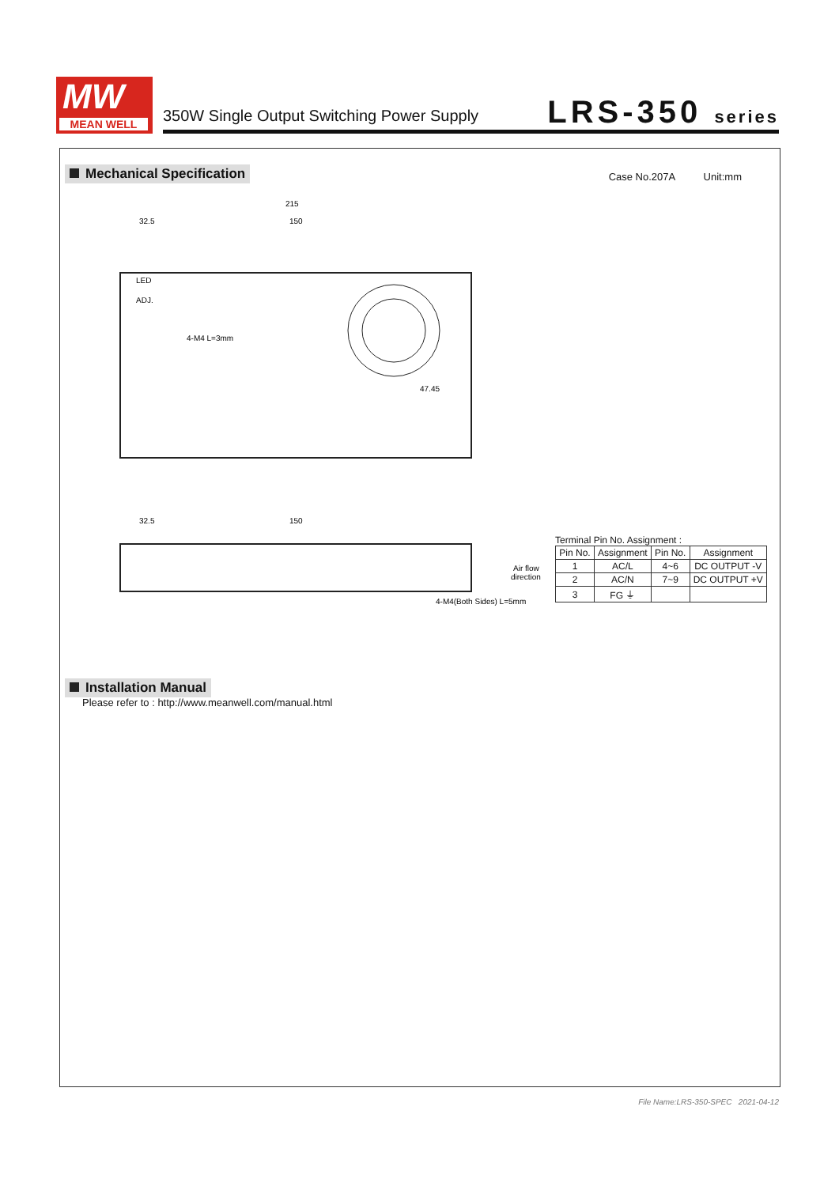MW
MEAN WELL
350W Single Output Switching Power Supply
LRS-350 series
Mechanical Specification
Case No.207A Unit:mm
215
32.5
150
LED
ADJ.
4-M4 L=3mm
47.45
32.5
150
4-M4(Both Sides) L=5mm
Air flow
direction
Terminal Pin No. Assignment :
| Pin No. | Assignment | Pin No. | Assignment |
| --- | --- | --- | --- |
| 1 | AC/L | 4~6 | DC OUTPUT -V |
| 2 | AC/N | 7~9 | DC OUTPUT +V |
| 3 | FG ⏚ | | |
Installation Manual
Please refer to : http://www.meanwell.com/manual.html
File Name:LRS-350-SPEC 2021-04-12